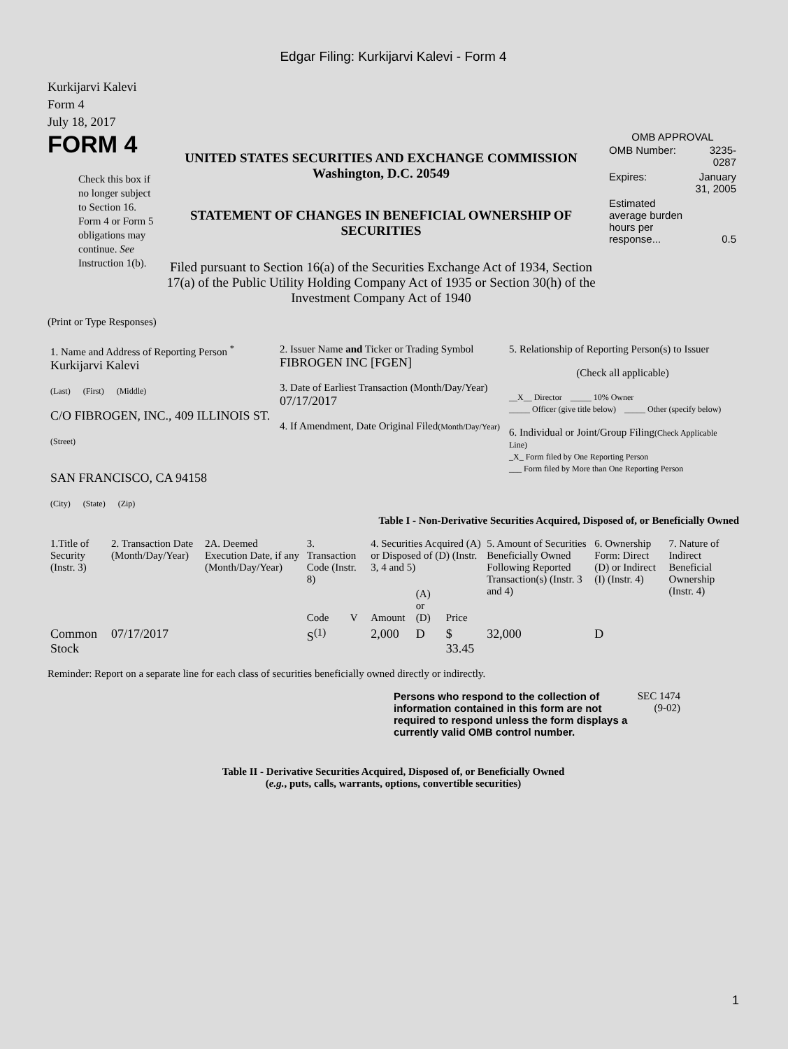Edgar Filing: Kurkijarvi Kalevi - Form 4
Kurkijarvi Kalevi
Form 4
July 18, 2017
FORM 4
Check this box if no longer subject to Section 16. Form 4 or Form 5 obligations may continue. See Instruction 1(b).
UNITED STATES SECURITIES AND EXCHANGE COMMISSION
Washington, D.C. 20549
STATEMENT OF CHANGES IN BENEFICIAL OWNERSHIP OF SECURITIES
Filed pursuant to Section 16(a) of the Securities Exchange Act of 1934, Section 17(a) of the Public Utility Holding Company Act of 1935 or Section 30(h) of the Investment Company Act of 1940
OMB APPROVAL
| OMB Number: | 3235-0287 |
| Expires: | January 31, 2005 |
| Estimated average burden hours per response... | 0.5 |
(Print or Type Responses)
| 1. Name and Address of Reporting Person <sup>*</sup> Kurkijarvi Kalevi (Last) (First) (Middle) C/O FIBROGEN, INC., 409 ILLINOIS ST. (Street) SAN FRANCISCO, CA 94158 (City) (State) (Zip) | 2. Issuer Name and Ticker or Trading Symbol FIBROGEN INC [FGEN] 3. Date of Earliest Transaction (Month/Day/Year) 07/17/2017 4. If Amendment, Date Original Filed (Month/Day/Year) | 5. Relationship of Reporting Person(s) to Issuer (Check all applicable) __X__ Director _____ 10% Owner _____ Officer (give title below) _____ Other (specify below) 6. Individual or Joint/Group Filing (Check Applicable Line) _X_ Form filed by One Reporting Person ___ Form filed by More than One Reporting Person |
Table I - Non-Derivative Securities Acquired, Disposed of, or Beneficially Owned
| 1.Title of Security (Instr. 3) | 2. Transaction Date (Month/Day/Year) | 2A. Deemed Execution Date, if any (Month/Day/Year) | 3. Transaction Code (Instr. 8) | | 4. Securities Acquired (A) or Disposed of (D) (Instr. 3, 4 and 5) | | | 5. Amount of Securities Beneficially Owned Following Reported Transaction(s) (Instr. 3 and 4) | 6. Ownership Form: Direct (D) or Indirect (I) (Instr. 4) | 7. Nature of Indirect Beneficial Ownership (Instr. 4) |
| --- | --- | --- | --- | --- | --- | --- | --- | --- | --- | --- |
| | | | Code | V | Amount | (A) or (D) | Price | | | |
| Common Stock | 07/17/2017 | | S<sup>(1)</sup> | | 2,000 | D | $ 33.45 | 32,000 | D | |
Reminder: Report on a separate line for each class of securities beneficially owned directly or indirectly.
Persons who respond to the collection of information contained in this form are not required to respond unless the form displays a currently valid OMB control number.
SEC 1474 (9-02)
Table II - Derivative Securities Acquired, Disposed of, or Beneficially Owned
(e.g., puts, calls, warrants, options, convertible securities)
1